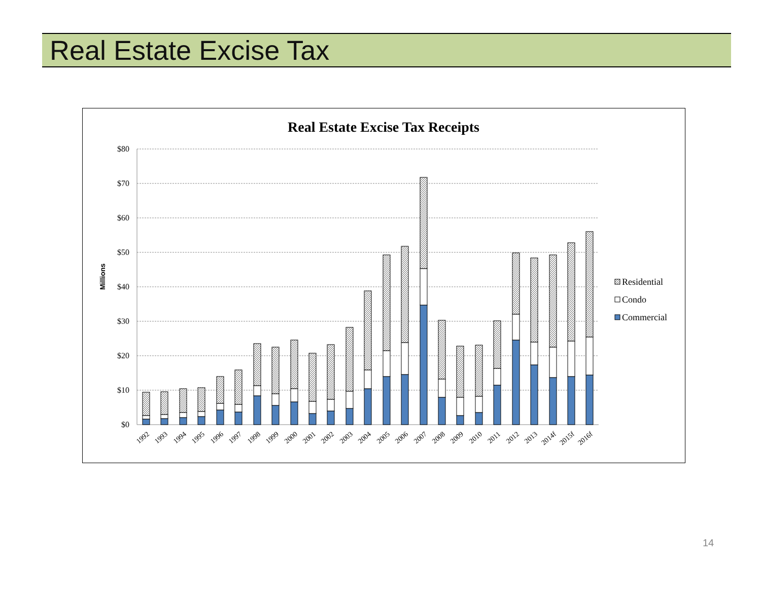Real Estate Excise Tax
Real Estate Excise Tax Receipts
$80
$70
$60
$50
$40
$30
$20
$10
$0
Millions
1992
1993
1994
1995
1996
1997
1998
1999
2000
2001
2002
2003
2004
2005
2006
2007
2008
2009
2010
2011
2012
2013
2014f
2015f
2016f
Residential
Condo
Commercial
14